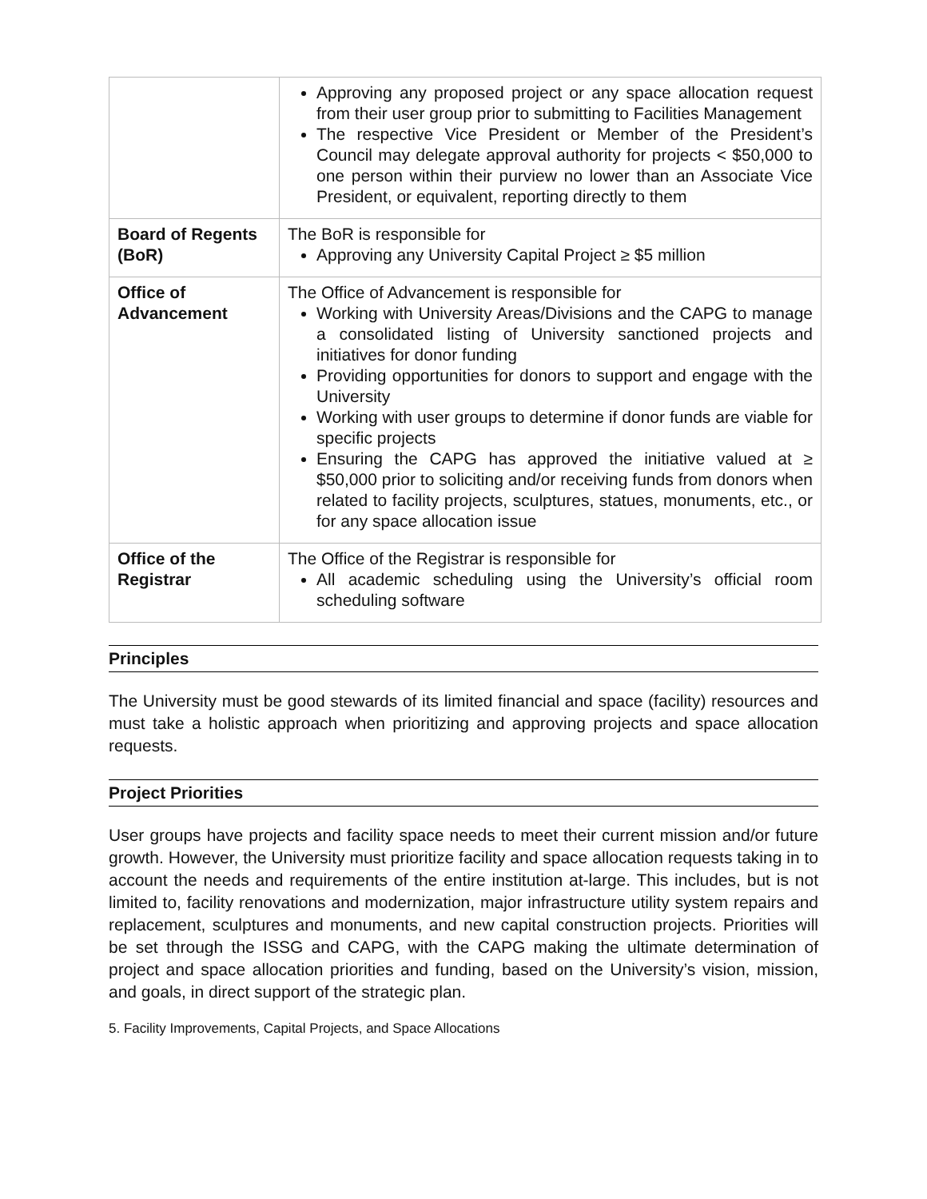| | Approving any proposed project or any space allocation request from their user group prior to submitting to Facilities Management The respective Vice President or Member of the President’s Council may delegate approval authority for projects < $50,000 to one person within their purview no lower than an Associate Vice President, or equivalent, reporting directly to them |
| Board of Regents (BoR) | The BoR is responsible for Approving any University Capital Project ≥ $5 million |
| Office of Advancement | The Office of Advancement is responsible for Working with University Areas/Divisions and the CAPG to manage a consolidated listing of University sanctioned projects and initiatives for donor funding Providing opportunities for donors to support and engage with the University Working with user groups to determine if donor funds are viable for specific projects Ensuring the CAPG has approved the initiative valued at ≥ $50,000 prior to soliciting and/or receiving funds from donors when related to facility projects, sculptures, statues, monuments, etc., or for any space allocation issue |
| Office of the Registrar | The Office of the Registrar is responsible for All academic scheduling using the University’s official room scheduling software |
Principles
The University must be good stewards of its limited financial and space (facility) resources and must take a holistic approach when prioritizing and approving projects and space allocation requests.
Project Priorities
User groups have projects and facility space needs to meet their current mission and/or future growth. However, the University must prioritize facility and space allocation requests taking in to account the needs and requirements of the entire institution at-large. This includes, but is not limited to, facility renovations and modernization, major infrastructure utility system repairs and replacement, sculptures and monuments, and new capital construction projects. Priorities will be set through the ISSG and CAPG, with the CAPG making the ultimate determination of project and space allocation priorities and funding, based on the University’s vision, mission, and goals, in direct support of the strategic plan.
5. Facility Improvements, Capital Projects, and Space Allocations